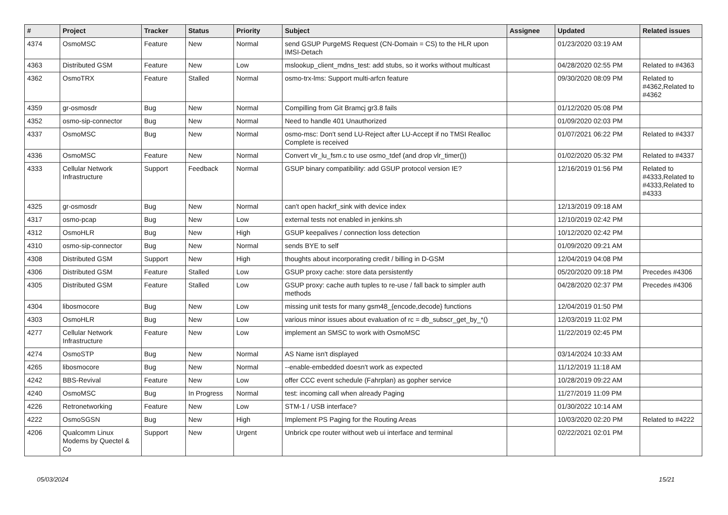| # | Project | Tracker | Status | Priority | Subject | Assignee | Updated | Related issues |
| --- | --- | --- | --- | --- | --- | --- | --- | --- |
| 4374 | OsmoMSC | Feature | New | Normal | send GSUP PurgeMS Request (CN-Domain = CS) to the HLR upon IMSI-Detach | | 01/23/2020 03:19 AM | |
| 4363 | Distributed GSM | Feature | New | Low | mslookup_client_mdns_test: add stubs, so it works without multicast | | 04/28/2020 02:55 PM | Related to #4363 |
| 4362 | OsmoTRX | Feature | Stalled | Normal | osmo-trx-lms: Support multi-arfcn feature | | 09/30/2020 08:09 PM | Related to #4362,Related to #4362 |
| 4359 | gr-osmosdr | Bug | New | Normal | Compilling from Git Bramcj gr3.8 fails | | 01/12/2020 05:08 PM | |
| 4352 | osmo-sip-connector | Bug | New | Normal | Need to handle 401 Unauthorized | | 01/09/2020 02:03 PM | |
| 4337 | OsmoMSC | Bug | New | Normal | osmo-msc: Don't send LU-Reject after LU-Accept if no TMSI Realloc Complete is received | | 01/07/2021 06:22 PM | Related to #4337 |
| 4336 | OsmoMSC | Feature | New | Normal | Convert vlr_lu_fsm.c to use osmo_tdef (and drop vlr_timer()) | | 01/02/2020 05:32 PM | Related to #4337 |
| 4333 | Cellular Network Infrastructure | Support | Feedback | Normal | GSUP binary compatibility: add GSUP protocol version IE? | | 12/16/2019 01:56 PM | Related to #4333,Related to #4333,Related to #4333 |
| 4325 | gr-osmosdr | Bug | New | Normal | can't open hackrf_sink with device index | | 12/13/2019 09:18 AM | |
| 4317 | osmo-pcap | Bug | New | Low | external tests not enabled in jenkins.sh | | 12/10/2019 02:42 PM | |
| 4312 | OsmoHLR | Bug | New | High | GSUP keepalives / connection loss detection | | 10/12/2020 02:42 PM | |
| 4310 | osmo-sip-connector | Bug | New | Normal | sends BYE to self | | 01/09/2020 09:21 AM | |
| 4308 | Distributed GSM | Support | New | High | thoughts about incorporating credit / billing in D-GSM | | 12/04/2019 04:08 PM | |
| 4306 | Distributed GSM | Feature | Stalled | Low | GSUP proxy cache: store data persistently | | 05/20/2020 09:18 PM | Precedes #4306 |
| 4305 | Distributed GSM | Feature | Stalled | Low | GSUP proxy: cache auth tuples to re-use / fall back to simpler auth methods | | 04/28/2020 02:37 PM | Precedes #4306 |
| 4304 | libosmocore | Bug | New | Low | missing unit tests for many gsm48_{encode,decode} functions | | 12/04/2019 01:50 PM | |
| 4303 | OsmoHLR | Bug | New | Low | various minor issues about evaluation of rc = db_subscr_get_by_*() | | 12/03/2019 11:02 PM | |
| 4277 | Cellular Network Infrastructure | Feature | New | Low | implement an SMSC to work with OsmoMSC | | 11/22/2019 02:45 PM | |
| 4274 | OsmoSTP | Bug | New | Normal | AS Name isn't displayed | | 03/14/2024 10:33 AM | |
| 4265 | libosmocore | Bug | New | Normal | --enable-embedded doesn't work as expected | | 11/12/2019 11:18 AM | |
| 4242 | BBS-Revival | Feature | New | Low | offer CCC event schedule (Fahrplan) as gopher service | | 10/28/2019 09:22 AM | |
| 4240 | OsmoMSC | Bug | In Progress | Normal | test: incoming call when already Paging | | 11/27/2019 11:09 PM | |
| 4226 | Retronetworking | Feature | New | Low | STM-1 / USB interface? | | 01/30/2022 10:14 AM | |
| 4222 | OsmoSGSN | Bug | New | High | Implement PS Paging for the Routing Areas | | 10/03/2020 02:20 PM | Related to #4222 |
| 4206 | Qualcomm Linux Modems by Quectel & Co | Support | New | Urgent | Unbrick cpe router without web ui interface and terminal | | 02/22/2021 02:01 PM | |
05/03/2024 15/21